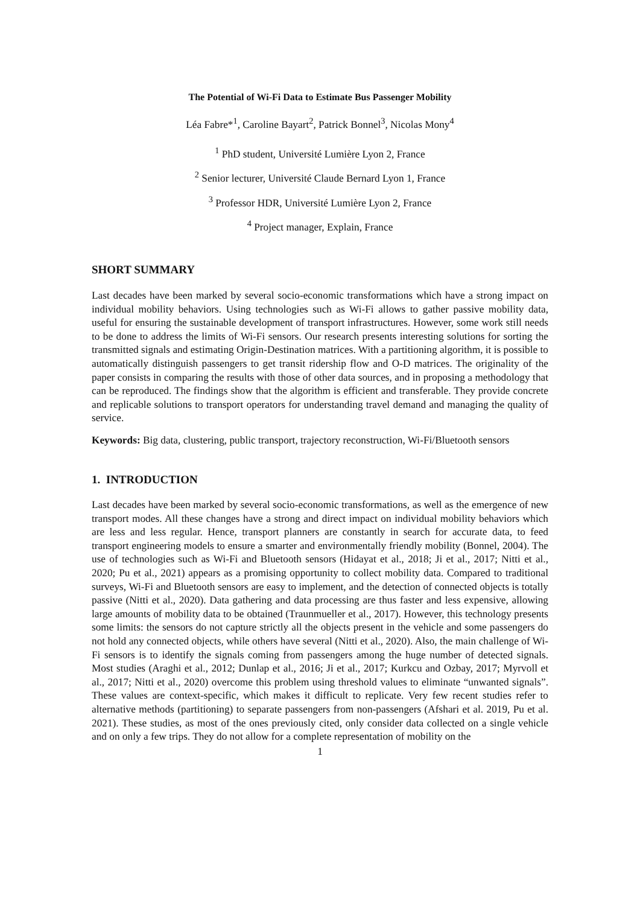The Potential of Wi-Fi Data to Estimate Bus Passenger Mobility
Léa Fabre*<sup>1</sup>, Caroline Bayart<sup>2</sup>, Patrick Bonnel<sup>3</sup>, Nicolas Mony<sup>4</sup>
<sup>1</sup> PhD student, Université Lumière Lyon 2, France
<sup>2</sup> Senior lecturer, Université Claude Bernard Lyon 1, France
<sup>3</sup> Professor HDR, Université Lumière Lyon 2, France
<sup>4</sup> Project manager, Explain, France
SHORT SUMMARY
Last decades have been marked by several socio-economic transformations which have a strong impact on individual mobility behaviors. Using technologies such as Wi-Fi allows to gather passive mobility data, useful for ensuring the sustainable development of transport infrastructures. However, some work still needs to be done to address the limits of Wi-Fi sensors. Our research presents interesting solutions for sorting the transmitted signals and estimating Origin-Destination matrices. With a partitioning algorithm, it is possible to automatically distinguish passengers to get transit ridership flow and O-D matrices. The originality of the paper consists in comparing the results with those of other data sources, and in proposing a methodology that can be reproduced. The findings show that the algorithm is efficient and transferable. They provide concrete and replicable solutions to transport operators for understanding travel demand and managing the quality of service.
Keywords: Big data, clustering, public transport, trajectory reconstruction, Wi-Fi/Bluetooth sensors
1. INTRODUCTION
Last decades have been marked by several socio-economic transformations, as well as the emergence of new transport modes. All these changes have a strong and direct impact on individual mobility behaviors which are less and less regular. Hence, transport planners are constantly in search for accurate data, to feed transport engineering models to ensure a smarter and environmentally friendly mobility (Bonnel, 2004). The use of technologies such as Wi-Fi and Bluetooth sensors (Hidayat et al., 2018; Ji et al., 2017; Nitti et al., 2020; Pu et al., 2021) appears as a promising opportunity to collect mobility data. Compared to traditional surveys, Wi-Fi and Bluetooth sensors are easy to implement, and the detection of connected objects is totally passive (Nitti et al., 2020). Data gathering and data processing are thus faster and less expensive, allowing large amounts of mobility data to be obtained (Traunmueller et al., 2017). However, this technology presents some limits: the sensors do not capture strictly all the objects present in the vehicle and some passengers do not hold any connected objects, while others have several (Nitti et al., 2020). Also, the main challenge of Wi-Fi sensors is to identify the signals coming from passengers among the huge number of detected signals. Most studies (Araghi et al., 2012; Dunlap et al., 2016; Ji et al., 2017; Kurkcu and Ozbay, 2017; Myrvoll et al., 2017; Nitti et al., 2020) overcome this problem using threshold values to eliminate “unwanted signals”. These values are context-specific, which makes it difficult to replicate. Very few recent studies refer to alternative methods (partitioning) to separate passengers from non-passengers (Afshari et al. 2019, Pu et al. 2021). These studies, as most of the ones previously cited, only consider data collected on a single vehicle and on only a few trips. They do not allow for a complete representation of mobility on the
1